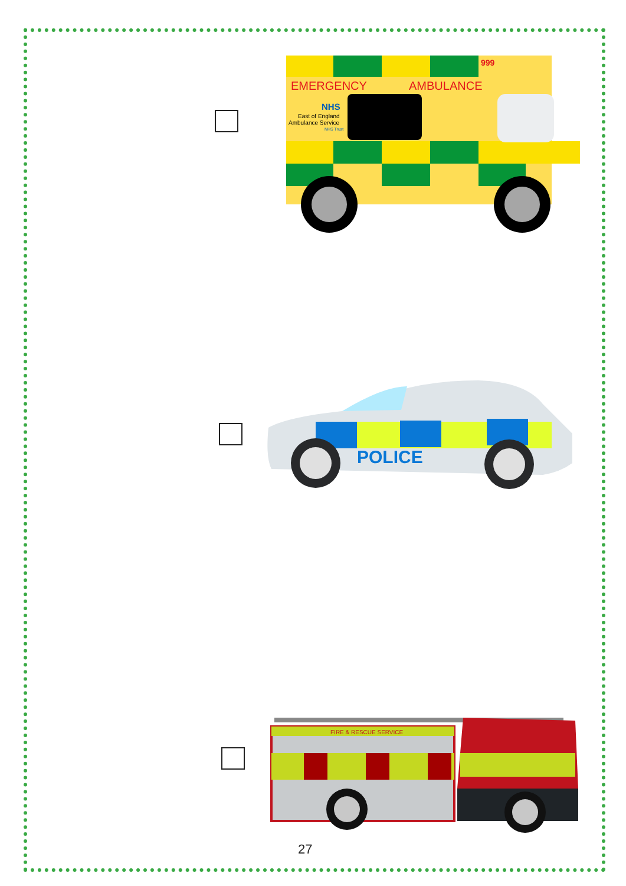EMERGENCY
AMBULANCE
999
NHS
East of England
Ambulance Service
NHS Trust
POLICE
FIRE & RESCUE SERVICE
27